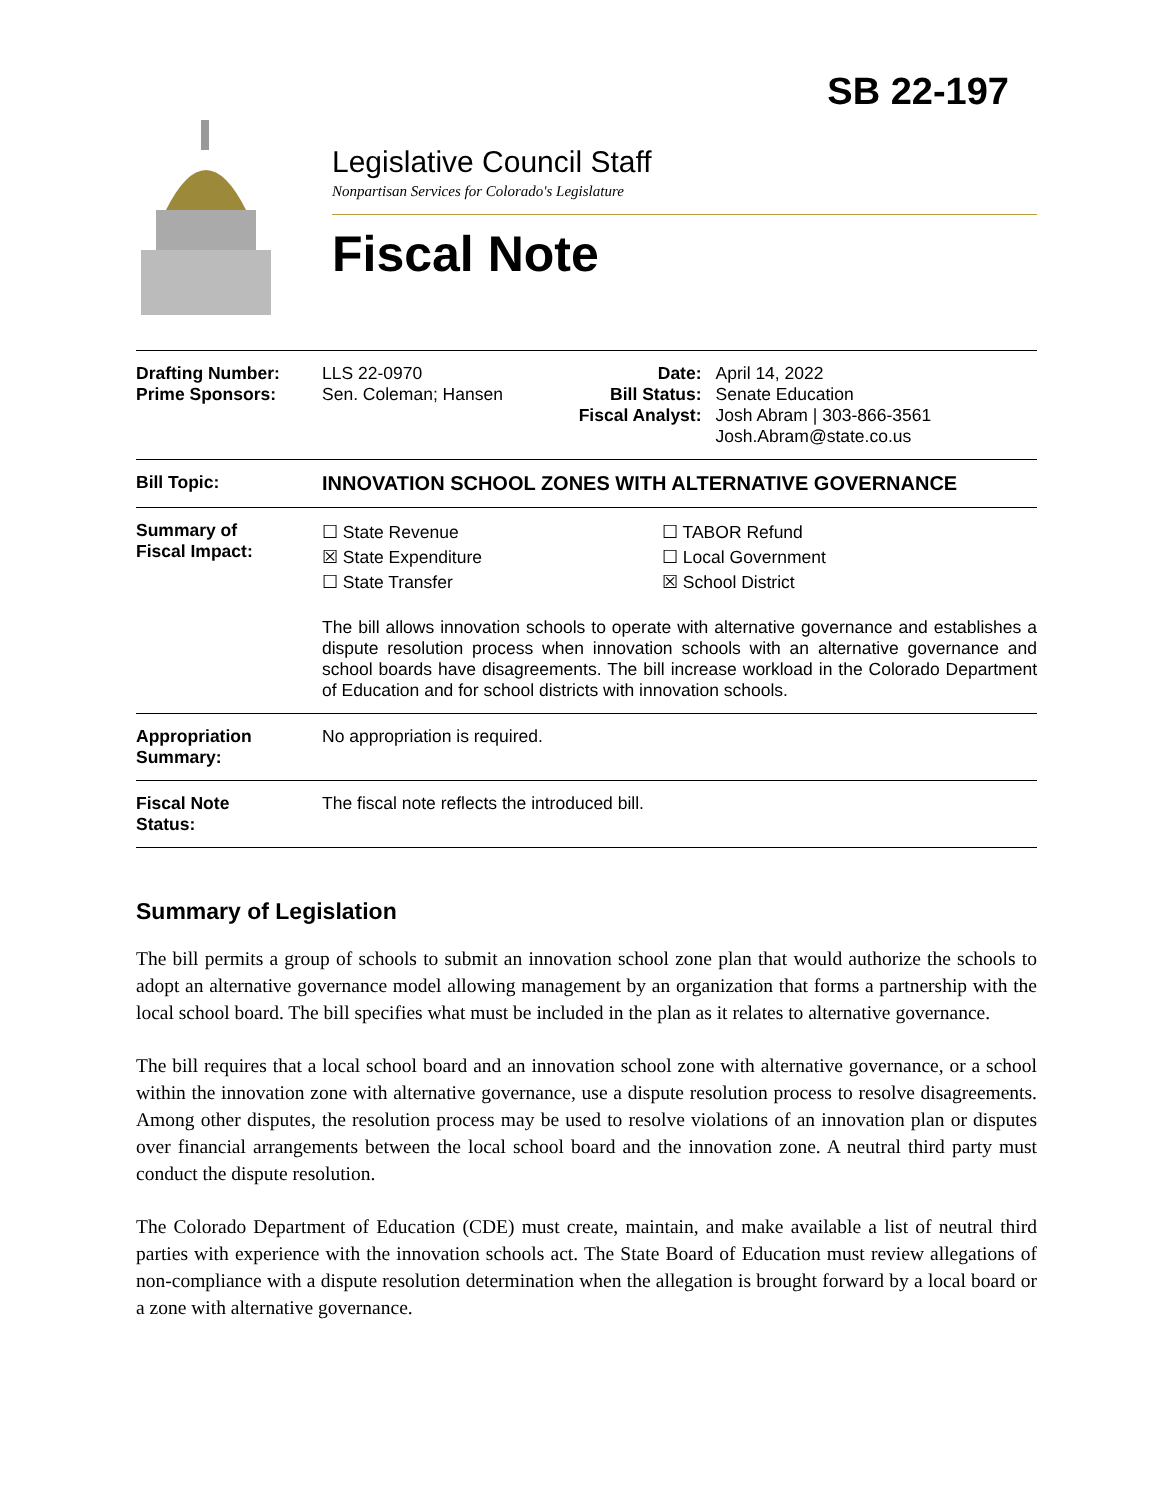SB 22-197
Legislative Council Staff
Nonpartisan Services for Colorado's Legislature
Fiscal Note
| Drafting Number: Prime Sponsors: | LLS 22-0970 Sen. Coleman; Hansen | Date: Bill Status: Fiscal Analyst: | April 14, 2022 Senate Education Josh Abram / 303-866-3561 Josh.Abram@state.co.us |
| Bill Topic: | INNOVATION SCHOOL ZONES WITH ALTERNATIVE GOVERNANCE | | |
| Summary of Fiscal Impact: | ☐ State Revenue ☒ State Expenditure ☐ State Transfer ☐ TABOR Refund ☐ Local Government ☒ School District The bill allows innovation schools to operate with alternative governance and establishes a dispute resolution process when innovation schools with an alternative governance and school boards have disagreements. The bill increase workload in the Colorado Department of Education and for school districts with innovation schools. | | |
| Appropriation Summary: | No appropriation is required. | | |
| Fiscal Note Status: | The fiscal note reflects the introduced bill. | | |
Summary of Legislation
The bill permits a group of schools to submit an innovation school zone plan that would authorize the schools to adopt an alternative governance model allowing management by an organization that forms a partnership with the local school board. The bill specifies what must be included in the plan as it relates to alternative governance.
The bill requires that a local school board and an innovation school zone with alternative governance, or a school within the innovation zone with alternative governance, use a dispute resolution process to resolve disagreements. Among other disputes, the resolution process may be used to resolve violations of an innovation plan or disputes over financial arrangements between the local school board and the innovation zone. A neutral third party must conduct the dispute resolution.
The Colorado Department of Education (CDE) must create, maintain, and make available a list of neutral third parties with experience with the innovation schools act. The State Board of Education must review allegations of non-compliance with a dispute resolution determination when the allegation is brought forward by a local board or a zone with alternative governance.